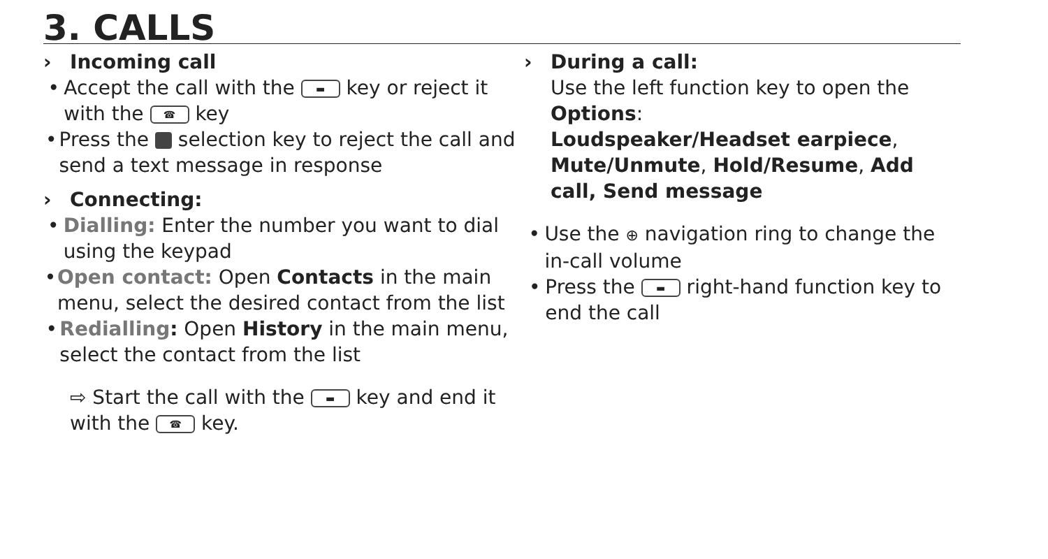3. CALLS
› Incoming call
• Accept the call with the ▬ key or reject it with the ☎ key
• Press the selection key to reject the call and send a text message in response
› Connecting:
• Dialling: Enter the number you want to dial using the keypad
• Open contact: Open Contacts in the main menu, select the desired contact from the list
• Redialling: Open History in the main menu, select the contact from the list
⇨ Start the call with the ▬ key and end it with the ☎ key.
› During a call:
Use the left function key to open the Options:
Loudspeaker/Headset earpiece, Mute/Unmute, Hold/Resume, Add call, Send message
• Use the ⊕ navigation ring to change the in-call volume
• Press the ▬ right-hand function key to end the call